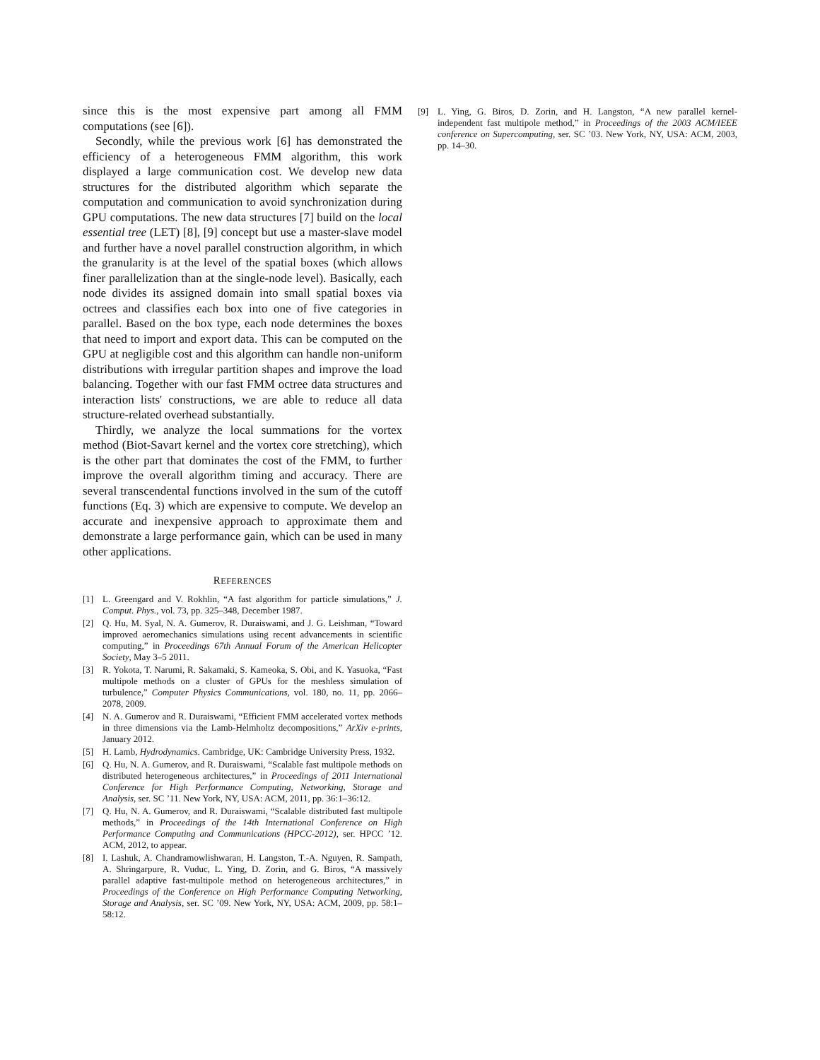since this is the most expensive part among all FMM computations (see [6]).
Secondly, while the previous work [6] has demonstrated the efficiency of a heterogeneous FMM algorithm, this work displayed a large communication cost. We develop new data structures for the distributed algorithm which separate the computation and communication to avoid synchronization during GPU computations. The new data structures [7] build on the local essential tree (LET) [8], [9] concept but use a master-slave model and further have a novel parallel construction algorithm, in which the granularity is at the level of the spatial boxes (which allows finer parallelization than at the single-node level). Basically, each node divides its assigned domain into small spatial boxes via octrees and classifies each box into one of five categories in parallel. Based on the box type, each node determines the boxes that need to import and export data. This can be computed on the GPU at negligible cost and this algorithm can handle non-uniform distributions with irregular partition shapes and improve the load balancing. Together with our fast FMM octree data structures and interaction lists' constructions, we are able to reduce all data structure-related overhead substantially.
Thirdly, we analyze the local summations for the vortex method (Biot-Savart kernel and the vortex core stretching), which is the other part that dominates the cost of the FMM, to further improve the overall algorithm timing and accuracy. There are several transcendental functions involved in the sum of the cutoff functions (Eq. 3) which are expensive to compute. We develop an accurate and inexpensive approach to approximate them and demonstrate a large performance gain, which can be used in many other applications.
REFERENCES
[1] L. Greengard and V. Rokhlin, “A fast algorithm for particle simulations,” J. Comput. Phys., vol. 73, pp. 325–348, December 1987.
[2] Q. Hu, M. Syal, N. A. Gumerov, R. Duraiswami, and J. G. Leishman, “Toward improved aeromechanics simulations using recent advancements in scientific computing,” in Proceedings 67th Annual Forum of the American Helicopter Society, May 3–5 2011.
[3] R. Yokota, T. Narumi, R. Sakamaki, S. Kameoka, S. Obi, and K. Yasuoka, “Fast multipole methods on a cluster of GPUs for the meshless simulation of turbulence,” Computer Physics Communications, vol. 180, no. 11, pp. 2066–2078, 2009.
[4] N. A. Gumerov and R. Duraiswami, “Efficient FMM accelerated vortex methods in three dimensions via the Lamb-Helmholtz decompositions,” ArXiv e-prints, January 2012.
[5] H. Lamb, Hydrodynamics. Cambridge, UK: Cambridge University Press, 1932.
[6] Q. Hu, N. A. Gumerov, and R. Duraiswami, “Scalable fast multipole methods on distributed heterogeneous architectures,” in Proceedings of 2011 International Conference for High Performance Computing, Networking, Storage and Analysis, ser. SC ’11. New York, NY, USA: ACM, 2011, pp. 36:1–36:12.
[7] Q. Hu, N. A. Gumerov, and R. Duraiswami, “Scalable distributed fast multipole methods,” in Proceedings of the 14th International Conference on High Performance Computing and Communications (HPCC-2012), ser. HPCC ’12. ACM, 2012, to appear.
[8] I. Lashuk, A. Chandramowlishwaran, H. Langston, T.-A. Nguyen, R. Sampath, A. Shringarpure, R. Vuduc, L. Ying, D. Zorin, and G. Biros, “A massively parallel adaptive fast-multipole method on heterogeneous architectures,” in Proceedings of the Conference on High Performance Computing Networking, Storage and Analysis, ser. SC ’09. New York, NY, USA: ACM, 2009, pp. 58:1–58:12.
[9] L. Ying, G. Biros, D. Zorin, and H. Langston, “A new parallel kernel-independent fast multipole method,” in Proceedings of the 2003 ACM/IEEE conference on Supercomputing, ser. SC ’03. New York, NY, USA: ACM, 2003, pp. 14–30.